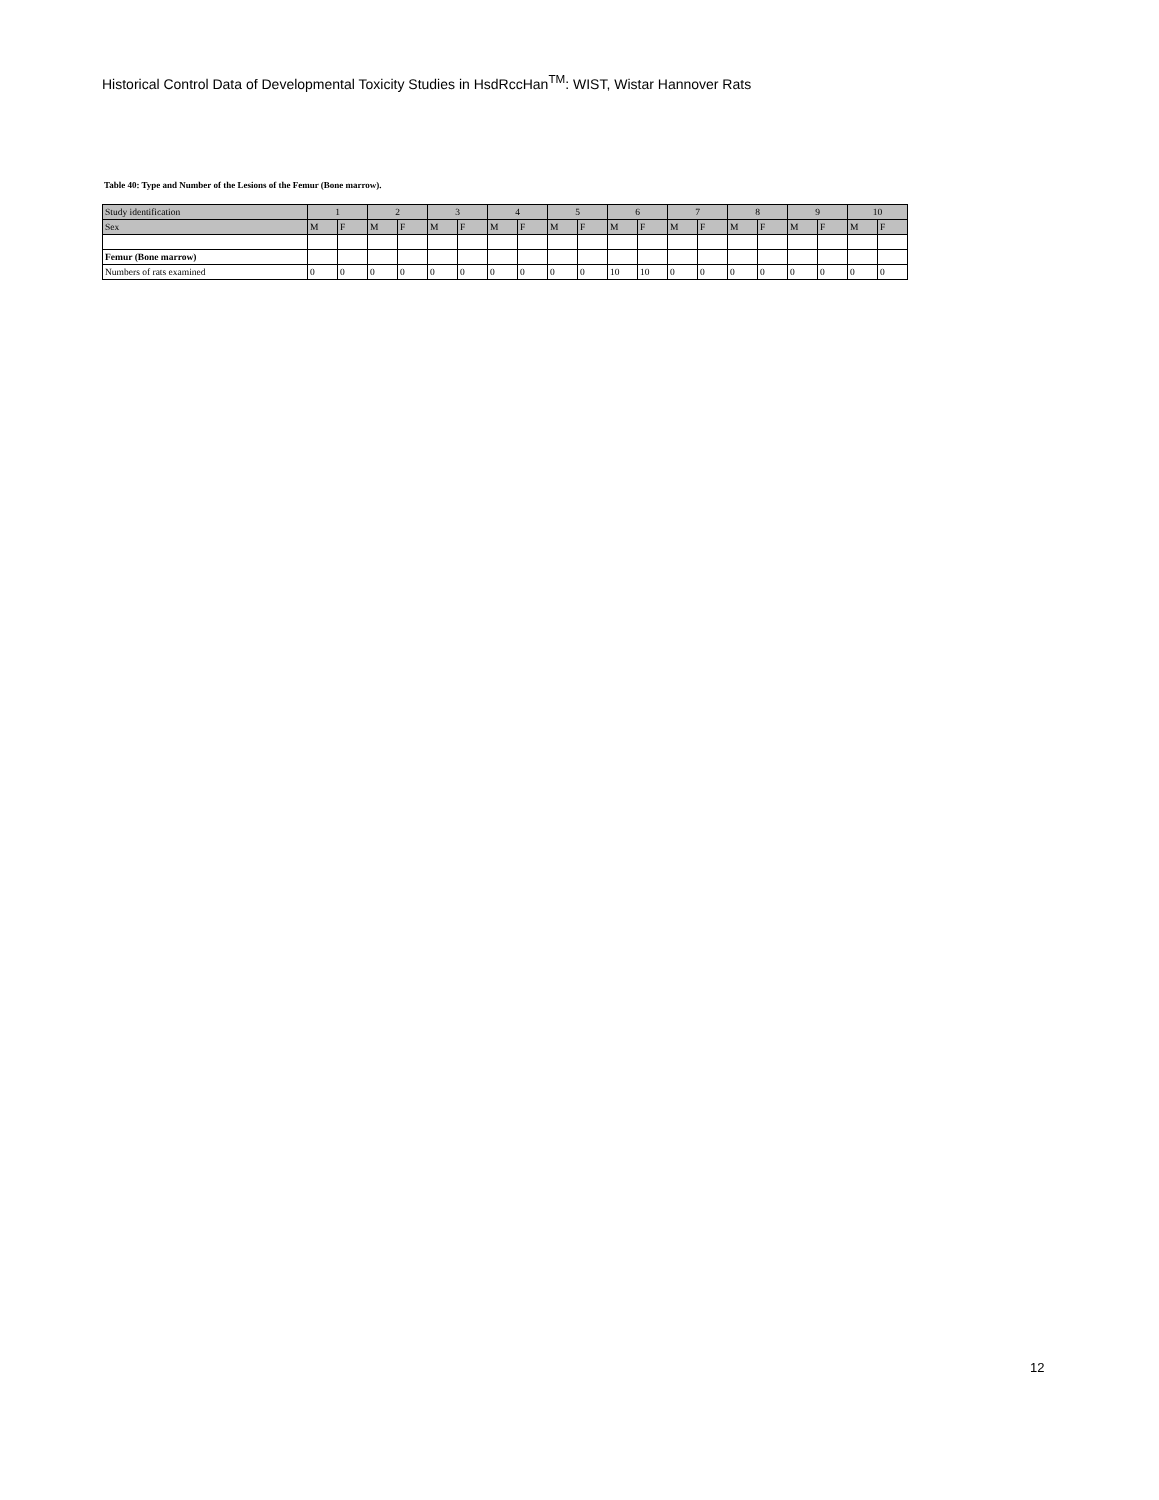Historical Control Data of Developmental Toxicity Studies in HsdRccHan<sup>TM</sup>: WIST, Wistar Hannover Rats
Table 40: Type and Number of the Lesions of the Femur (Bone marrow).
| Study identification | 1 | | 2 | | 3 | | 4 | | 5 | | 6 | | 7 | | 8 | | 9 | | 10 | |
| Sex | M | F | M | F | M | F | M | F | M | F | M | F | M | F | M | F | M | F | M | F |
| Femur (Bone marrow) | | | | | | | | | | | | | | | | | | | | |
| Numbers of rats examined | 0 | 0 | 0 | 0 | 0 | 0 | 0 | 0 | 0 | 0 | 10 | 10 | 0 | 0 | 0 | 0 | 0 | 0 | 0 | 0 |
12